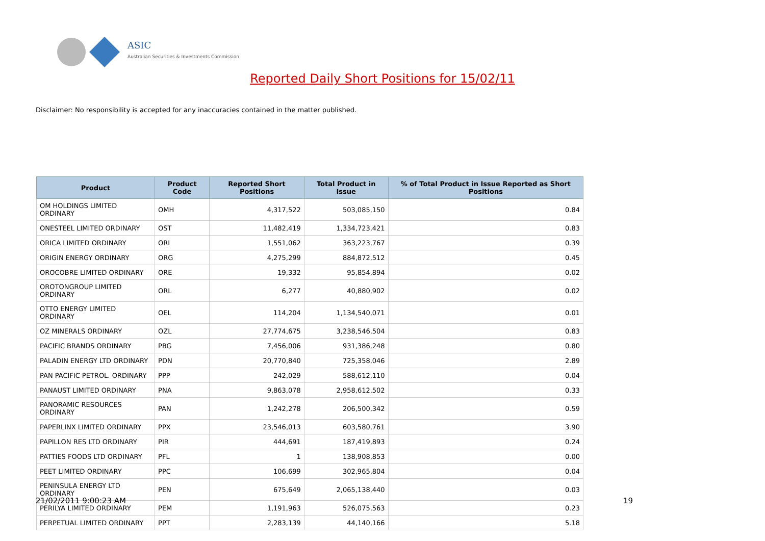ASIC
Australian Securities & Investments Commission
Reported Daily Short Positions for 15/02/11
Disclaimer: No responsibility is accepted for any inaccuracies contained in the matter published.
| Product | Product Code | Reported Short Positions | Total Product in Issue | % of Total Product in Issue Reported as Short Positions |
| --- | --- | --- | --- | --- |
| OM HOLDINGS LIMITED ORDINARY | OMH | 4,317,522 | 503,085,150 | 0.84 |
| ONESTEEL LIMITED ORDINARY | OST | 11,482,419 | 1,334,723,421 | 0.83 |
| ORICA LIMITED ORDINARY | ORI | 1,551,062 | 363,223,767 | 0.39 |
| ORIGIN ENERGY ORDINARY | ORG | 4,275,299 | 884,872,512 | 0.45 |
| OROCOBRE LIMITED ORDINARY | ORE | 19,332 | 95,854,894 | 0.02 |
| OROTONGROUP LIMITED ORDINARY | ORL | 6,277 | 40,880,902 | 0.02 |
| OTTO ENERGY LIMITED ORDINARY | OEL | 114,204 | 1,134,540,071 | 0.01 |
| OZ MINERALS ORDINARY | OZL | 27,774,675 | 3,238,546,504 | 0.83 |
| PACIFIC BRANDS ORDINARY | PBG | 7,456,006 | 931,386,248 | 0.80 |
| PALADIN ENERGY LTD ORDINARY | PDN | 20,770,840 | 725,358,046 | 2.89 |
| PAN PACIFIC PETROL. ORDINARY | PPP | 242,029 | 588,612,110 | 0.04 |
| PANAUST LIMITED ORDINARY | PNA | 9,863,078 | 2,958,612,502 | 0.33 |
| PANORAMIC RESOURCES ORDINARY | PAN | 1,242,278 | 206,500,342 | 0.59 |
| PAPERLINX LIMITED ORDINARY | PPX | 23,546,013 | 603,580,761 | 3.90 |
| PAPILLON RES LTD ORDINARY | PIR | 444,691 | 187,419,893 | 0.24 |
| PATTIES FOODS LTD ORDINARY | PFL | 1 | 138,908,853 | 0.00 |
| PEET LIMITED ORDINARY | PPC | 106,699 | 302,965,804 | 0.04 |
| PENINSULA ENERGY LTD ORDINARY | PEN | 675,649 | 2,065,138,440 | 0.03 |
| PERILYA LIMITED ORDINARY | PEM | 1,191,963 | 526,075,563 | 0.23 |
| PERPETUAL LIMITED ORDINARY | PPT | 2,283,139 | 44,140,166 | 5.18 |
21/02/2011 9:00:23 AM 19